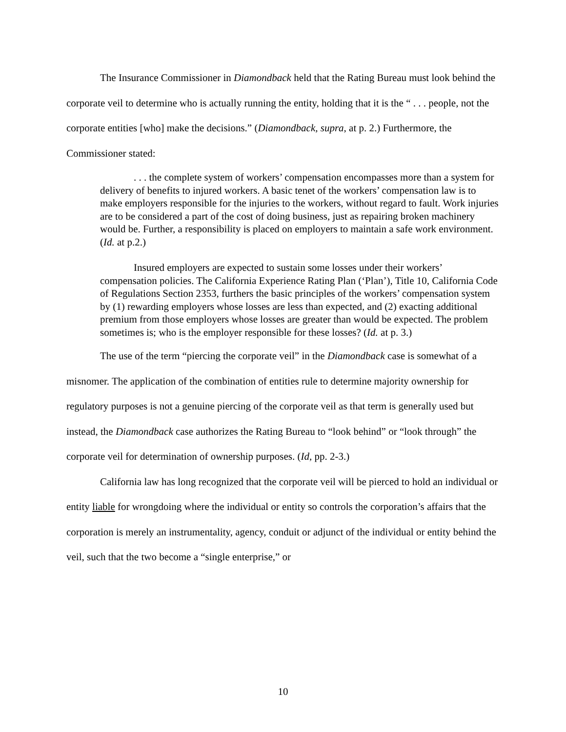The Insurance Commissioner in Diamondback held that the Rating Bureau must look behind the corporate veil to determine who is actually running the entity, holding that it is the “ . . . people, not the corporate entities [who] make the decisions.” (Diamondback, supra, at p. 2.) Furthermore, the Commissioner stated:
. . . the complete system of workers’ compensation encompasses more than a system for delivery of benefits to injured workers. A basic tenet of the workers’ compensation law is to make employers responsible for the injuries to the workers, without regard to fault. Work injuries are to be considered a part of the cost of doing business, just as repairing broken machinery would be. Further, a responsibility is placed on employers to maintain a safe work environment. (Id. at p.2.)
Insured employers are expected to sustain some losses under their workers’ compensation policies. The California Experience Rating Plan (‘Plan’), Title 10, California Code of Regulations Section 2353, furthers the basic principles of the workers’ compensation system by (1) rewarding employers whose losses are less than expected, and (2) exacting additional premium from those employers whose losses are greater than would be expected. The problem sometimes is; who is the employer responsible for these losses? (Id. at p. 3.)
The use of the term “piercing the corporate veil” in the Diamondback case is somewhat of a misnomer. The application of the combination of entities rule to determine majority ownership for regulatory purposes is not a genuine piercing of the corporate veil as that term is generally used but instead, the Diamondback case authorizes the Rating Bureau to “look behind” or “look through” the corporate veil for determination of ownership purposes. (Id, pp. 2-3.)
California law has long recognized that the corporate veil will be pierced to hold an individual or entity liable for wrongdoing where the individual or entity so controls the corporation’s affairs that the corporation is merely an instrumentality, agency, conduit or adjunct of the individual or entity behind the veil, such that the two become a “single enterprise,” or
10